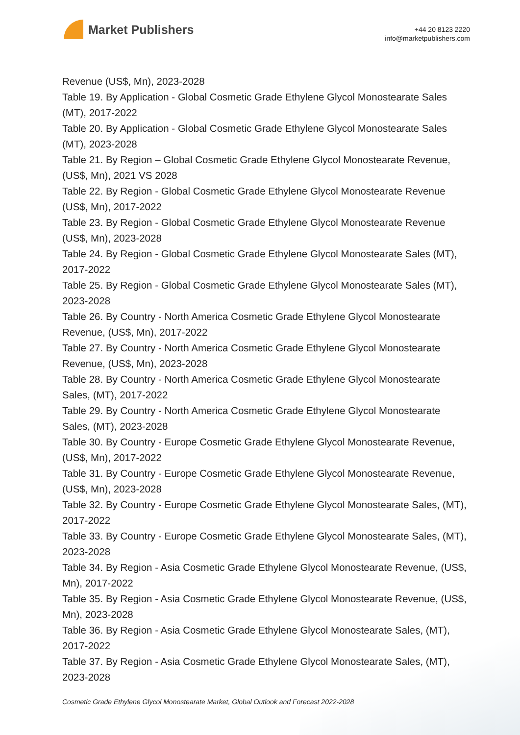Market Publishers
+44 20 8123 2220
info@marketpublishers.com
Revenue (US$, Mn), 2023-2028
Table 19. By Application - Global Cosmetic Grade Ethylene Glycol Monostearate Sales (MT), 2017-2022
Table 20. By Application - Global Cosmetic Grade Ethylene Glycol Monostearate Sales (MT), 2023-2028
Table 21. By Region – Global Cosmetic Grade Ethylene Glycol Monostearate Revenue, (US$, Mn), 2021 VS 2028
Table 22. By Region - Global Cosmetic Grade Ethylene Glycol Monostearate Revenue (US$, Mn), 2017-2022
Table 23. By Region - Global Cosmetic Grade Ethylene Glycol Monostearate Revenue (US$, Mn), 2023-2028
Table 24. By Region - Global Cosmetic Grade Ethylene Glycol Monostearate Sales (MT), 2017-2022
Table 25. By Region - Global Cosmetic Grade Ethylene Glycol Monostearate Sales (MT), 2023-2028
Table 26. By Country - North America Cosmetic Grade Ethylene Glycol Monostearate Revenue, (US$, Mn), 2017-2022
Table 27. By Country - North America Cosmetic Grade Ethylene Glycol Monostearate Revenue, (US$, Mn), 2023-2028
Table 28. By Country - North America Cosmetic Grade Ethylene Glycol Monostearate Sales, (MT), 2017-2022
Table 29. By Country - North America Cosmetic Grade Ethylene Glycol Monostearate Sales, (MT), 2023-2028
Table 30. By Country - Europe Cosmetic Grade Ethylene Glycol Monostearate Revenue, (US$, Mn), 2017-2022
Table 31. By Country - Europe Cosmetic Grade Ethylene Glycol Monostearate Revenue, (US$, Mn), 2023-2028
Table 32. By Country - Europe Cosmetic Grade Ethylene Glycol Monostearate Sales, (MT), 2017-2022
Table 33. By Country - Europe Cosmetic Grade Ethylene Glycol Monostearate Sales, (MT), 2023-2028
Table 34. By Region - Asia Cosmetic Grade Ethylene Glycol Monostearate Revenue, (US$, Mn), 2017-2022
Table 35. By Region - Asia Cosmetic Grade Ethylene Glycol Monostearate Revenue, (US$, Mn), 2023-2028
Table 36. By Region - Asia Cosmetic Grade Ethylene Glycol Monostearate Sales, (MT), 2017-2022
Table 37. By Region - Asia Cosmetic Grade Ethylene Glycol Monostearate Sales, (MT), 2023-2028
Cosmetic Grade Ethylene Glycol Monostearate Market, Global Outlook and Forecast 2022-2028